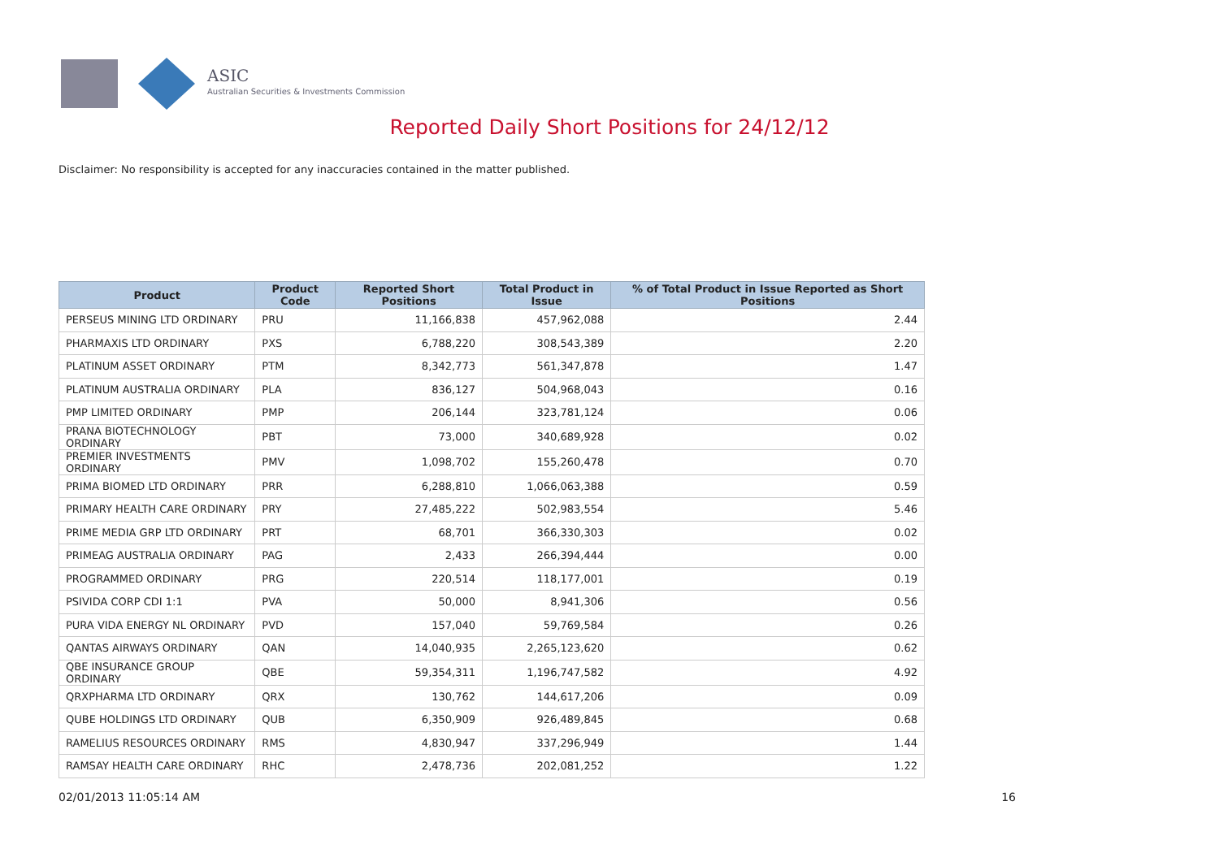ASIC
Australian Securities & Investments Commission
Reported Daily Short Positions for 24/12/12
Disclaimer: No responsibility is accepted for any inaccuracies contained in the matter published.
| Product | Product Code | Reported Short Positions | Total Product in Issue | % of Total Product in Issue Reported as Short Positions |
| --- | --- | --- | --- | --- |
| PERSEUS MINING LTD ORDINARY | PRU | 11,166,838 | 457,962,088 | 2.44 |
| PHARMAXIS LTD ORDINARY | PXS | 6,788,220 | 308,543,389 | 2.20 |
| PLATINUM ASSET ORDINARY | PTM | 8,342,773 | 561,347,878 | 1.47 |
| PLATINUM AUSTRALIA ORDINARY | PLA | 836,127 | 504,968,043 | 0.16 |
| PMP LIMITED ORDINARY | PMP | 206,144 | 323,781,124 | 0.06 |
| PRANA BIOTECHNOLOGY ORDINARY | PBT | 73,000 | 340,689,928 | 0.02 |
| PREMIER INVESTMENTS ORDINARY | PMV | 1,098,702 | 155,260,478 | 0.70 |
| PRIMA BIOMED LTD ORDINARY | PRR | 6,288,810 | 1,066,063,388 | 0.59 |
| PRIMARY HEALTH CARE ORDINARY | PRY | 27,485,222 | 502,983,554 | 5.46 |
| PRIME MEDIA GRP LTD ORDINARY | PRT | 68,701 | 366,330,303 | 0.02 |
| PRIMEAG AUSTRALIA ORDINARY | PAG | 2,433 | 266,394,444 | 0.00 |
| PROGRAMMED ORDINARY | PRG | 220,514 | 118,177,001 | 0.19 |
| PSIVIDA CORP CDI 1:1 | PVA | 50,000 | 8,941,306 | 0.56 |
| PURA VIDA ENERGY NL ORDINARY | PVD | 157,040 | 59,769,584 | 0.26 |
| QANTAS AIRWAYS ORDINARY | QAN | 14,040,935 | 2,265,123,620 | 0.62 |
| QBE INSURANCE GROUP ORDINARY | QBE | 59,354,311 | 1,196,747,582 | 4.92 |
| QRXPHARMA LTD ORDINARY | QRX | 130,762 | 144,617,206 | 0.09 |
| QUBE HOLDINGS LTD ORDINARY | QUB | 6,350,909 | 926,489,845 | 0.68 |
| RAMELIUS RESOURCES ORDINARY | RMS | 4,830,947 | 337,296,949 | 1.44 |
| RAMSAY HEALTH CARE ORDINARY | RHC | 2,478,736 | 202,081,252 | 1.22 |
02/01/2013 11:05:14 AM 16